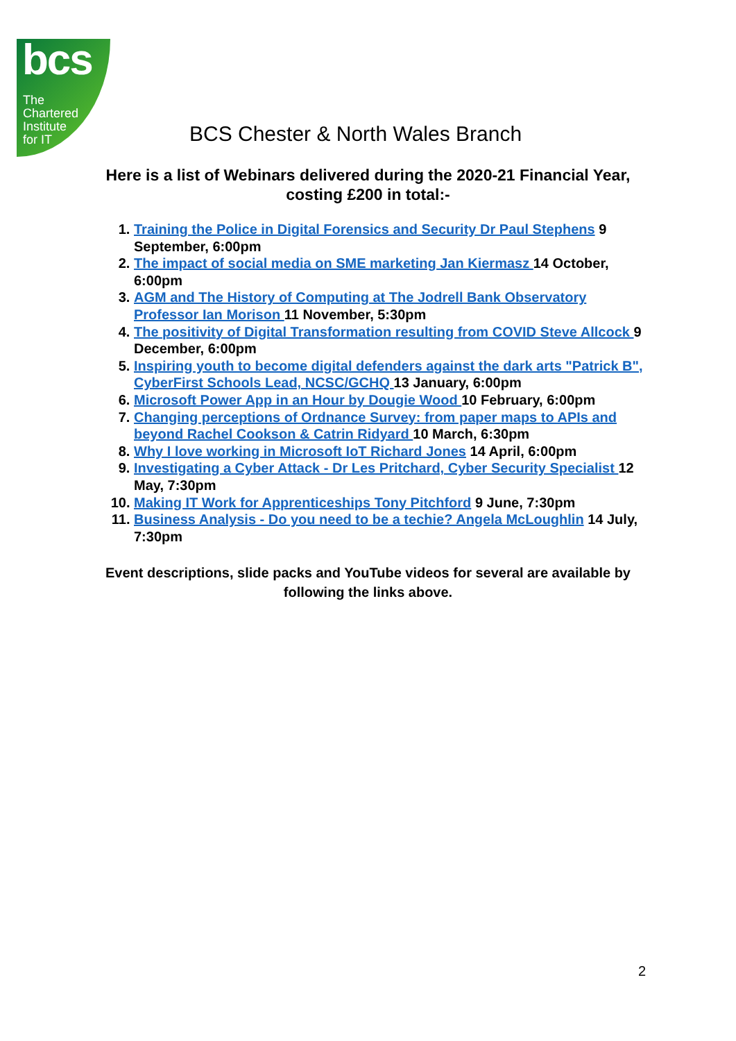bcs
The
Chartered
Institute
for IT
BCS Chester & North Wales Branch
Here is a list of Webinars delivered during the 2020-21 Financial Year, costing £200 in total:-
1. Training the Police in Digital Forensics and Security Dr Paul Stephens 9 September, 6:00pm
2. The impact of social media on SME marketing Jan Kiermasz 14 October, 6:00pm
3. AGM and The History of Computing at The Jodrell Bank Observatory Professor Ian Morison 11 November, 5:30pm
4. The positivity of Digital Transformation resulting from COVID Steve Allcock 9 December, 6:00pm
5. Inspiring youth to become digital defenders against the dark arts "Patrick B", CyberFirst Schools Lead, NCSC/GCHQ 13 January, 6:00pm
6. Microsoft Power App in an Hour by Dougie Wood 10 February, 6:00pm
7. Changing perceptions of Ordnance Survey: from paper maps to APIs and beyond Rachel Cookson & Catrin Ridyard 10 March, 6:30pm
8. Why I love working in Microsoft IoT Richard Jones 14 April, 6:00pm
9. Investigating a Cyber Attack - Dr Les Pritchard, Cyber Security Specialist 12 May, 7:30pm
10. Making IT Work for Apprenticeships Tony Pitchford 9 June, 7:30pm
11. Business Analysis - Do you need to be a techie? Angela McLoughlin 14 July, 7:30pm
Event descriptions, slide packs and YouTube videos for several are available by following the links above.
2